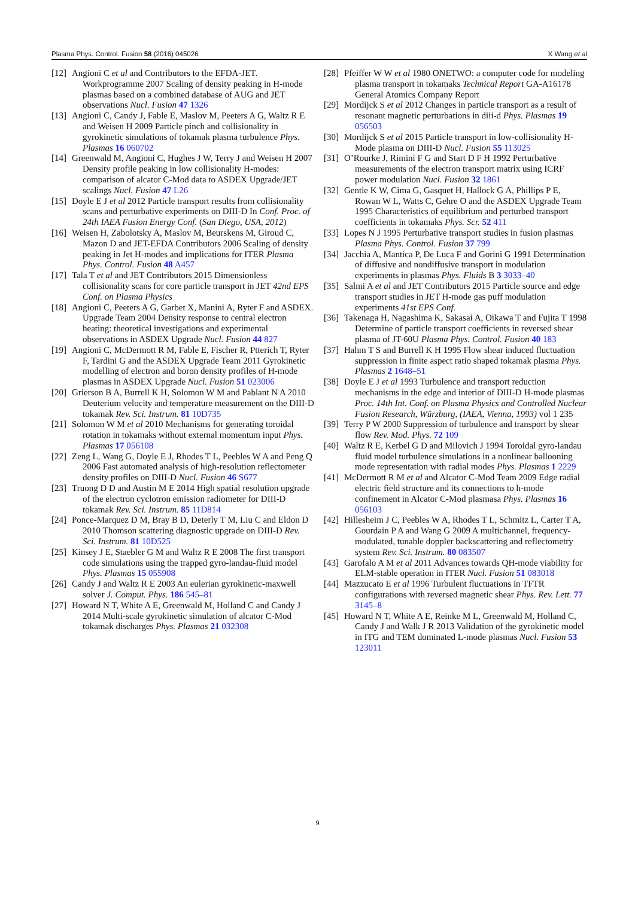Plasma Phys. Control. Fusion 58 (2016) 045026 X Wang et al
[12]
Angioni C et al and Contributors to the EFDA-JET. Workprogramme 2007 Scaling of density peaking in H-mode plasmas based on a combined database of AUG and JET observations Nucl. Fusion 47 1326
[13]
Angioni C, Candy J, Fable E, Maslov M, Peeters A G, Waltz R E and Weisen H 2009 Particle pinch and collisionality in gyrokinetic simulations of tokamak plasma turbulence Phys. Plasmas 16 060702
[14]
Greenwald M, Angioni C, Hughes J W, Terry J and Weisen H 2007 Density profile peaking in low collisionality H-modes: comparison of alcator C-Mod data to ASDEX Upgrade/JET scalings Nucl. Fusion 47 L26
[15]
Doyle E J et al 2012 Particle transport results from collisionality scans and perturbative experiments on DIII-D In Conf. Proc. of 24th IAEA Fusion Energy Conf. (San Diego, USA, 2012)
[16]
Weisen H, Zabolotsky A, Maslov M, Beurskens M, Giroud C, Mazon D and JET-EFDA Contributors 2006 Scaling of density peaking in Jet H-modes and implications for ITER Plasma Phys. Control. Fusion 48 A457
[17]
Tala T et al and JET Contributors 2015 Dimensionless collisionality scans for core particle transport in JET 42nd EPS Conf. on Plasma Physics
[18]
Angioni C, Peeters A G, Garbet X, Manini A, Ryter F and ASDEX. Upgrade Team 2004 Density response to central electron heating: theoretical investigations and experimental observations in ASDEX Upgrade Nucl. Fusion 44 827
[19]
Angioni C, McDermott R M, Fable E, Fischer R, Ptterich T, Ryter F, Tardini G and the ASDEX Upgrade Team 2011 Gyrokinetic modelling of electron and boron density profiles of H-mode plasmas in ASDEX Upgrade Nucl. Fusion 51 023006
[20]
Grierson B A, Burrell K H, Solomon W M and Pablant N A 2010 Deuterium velocity and temperature measurement on the DIII-D tokamak Rev. Sci. Instrum. 81 10D735
[21]
Solomon W M et al 2010 Mechanisms for generating toroidal rotation in tokamaks without external momentum input Phys. Plasmas 17 056108
[22]
Zeng L, Wang G, Doyle E J, Rhodes T L, Peebles W A and Peng Q 2006 Fast automated analysis of high-resolution reflectometer density profiles on DIII-D Nucl. Fusion 46 S677
[23]
Truong D D and Austin M E 2014 High spatial resolution upgrade of the electron cyclotron emission radiometer for DIII-D tokamak Rev. Sci. Instrum. 85 11D814
[24]
Ponce-Marquez D M, Bray B D, Deterly T M, Liu C and Eldon D 2010 Thomson scattering diagnostic upgrade on DIII-D Rev. Sci. Instrum. 81 10D525
[25]
Kinsey J E, Staebler G M and Waltz R E 2008 The first transport code simulations using the trapped gyro-landau-fluid model Phys. Plasmas 15 055908
[26]
Candy J and Waltz R E 2003 An eulerian gyrokinetic-maxwell solver J. Comput. Phys. 186 545–81
[27]
Howard N T, White A E, Greenwald M, Holland C and Candy J 2014 Multi-scale gyrokinetic simulation of alcator C-Mod tokamak discharges Phys. Plasmas 21 032308
[28]
Pfeiffer W W et al 1980 ONETWO: a computer code for modeling plasma transport in tokamaks Technical Report GA-A16178 General Atomics Company Report
[29]
Mordijck S et al 2012 Changes in particle transport as a result of resonant magnetic perturbations in diii-d Phys. Plasmas 19 056503
[30]
Mordijck S et al 2015 Particle transport in low-collisionality H-Mode plasma on DIII-D Nucl. Fusion 55 113025
[31]
O’Rourke J, Rimini F G and Start D F H 1992 Perturbative measurements of the electron transport matrix using ICRF power modulation Nucl. Fusion 32 1861
[32]
Gentle K W, Cima G, Gasquet H, Hallock G A, Phillips P E, Rowan W L, Watts C, Gehre O and the ASDEX Upgrade Team 1995 Characteristics of equilibrium and perturbed transport coefficients in tokamaks Phys. Scr. 52 411
[33]
Lopes N J 1995 Perturbative transport studies in fusion plasmas Plasma Phys. Control. Fusion 37 799
[34]
Jacchia A, Mantica P, De Luca F and Gorini G 1991 Determination of diffusive and nondiffusive transport in modulation experiments in plasmas Phys. Fluids B 3 3033–40
[35]
Salmi A et al and JET Contributors 2015 Particle source and edge transport studies in JET H-mode gas puff modulation experiments 41st EPS Conf.
[36]
Takenaga H, Nagashima K, Sakasai A, Oikawa T and Fujita T 1998 Determine of particle transport coefficients in reversed shear plasma of JT-60U Plasma Phys. Control. Fusion 40 183
[37]
Hahm T S and Burrell K H 1995 Flow shear induced fluctuation suppression in finite aspect ratio shaped tokamak plasma Phys. Plasmas 2 1648–51
[38]
Doyle E J et al 1993 Turbulence and transport reduction mechanisms in the edge and interior of DIII-D H-mode plasmas Proc. 14th Int. Conf. on Plasma Physics and Controlled Nuclear Fusion Research, Würzburg, (IAEA, Vienna, 1993) vol 1 235
[39]
Terry P W 2000 Suppression of turbulence and transport by shear flow Rev. Mod. Phys. 72 109
[40]
Waltz R E, Kerbel G D and Milovich J 1994 Toroidal gyro-landau fluid model turbulence simulations in a nonlinear ballooning mode representation with radial modes Phys. Plasmas 1 2229
[41]
McDermott R M et al and Alcator C-Mod Team 2009 Edge radial electric field structure and its connections to h-mode confinement in Alcator C-Mod plasmasa Phys. Plasmas 16 056103
[42]
Hillesheim J C, Peebles W A, Rhodes T L, Schmitz L, Carter T A, Gourdain P A and Wang G 2009 A multichannel, frequency-modulated, tunable doppler backscattering and reflectometry system Rev. Sci. Instrum. 80 083507
[43]
Garofalo A M et al 2011 Advances towards QH-mode viability for ELM-stable operation in ITER Nucl. Fusion 51 083018
[44]
Mazzucato E et al 1996 Turbulent fluctuations in TFTR configurations with reversed magnetic shear Phys. Rev. Lett. 77 3145–8
[45]
Howard N T, White A E, Reinke M L, Greenwald M, Holland C, Candy J and Walk J R 2013 Validation of the gyrokinetic model in ITG and TEM dominated L-mode plasmas Nucl. Fusion 53 123011
9